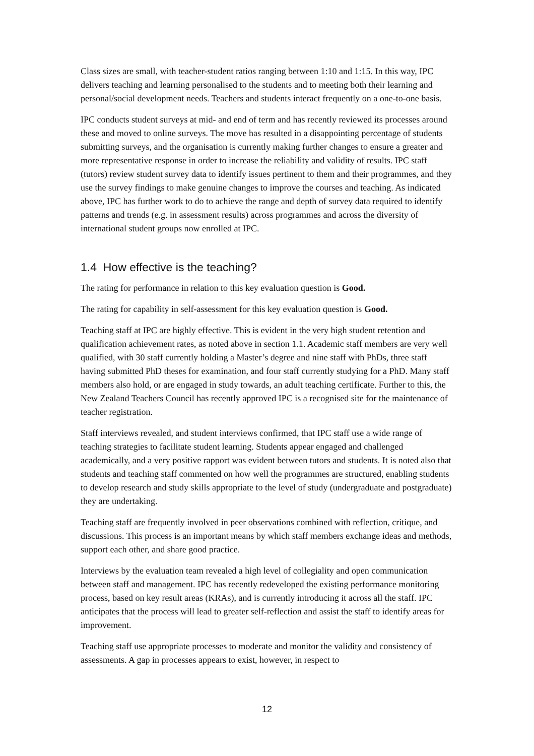Class sizes are small, with teacher-student ratios ranging between 1:10 and 1:15. In this way, IPC delivers teaching and learning personalised to the students and to meeting both their learning and personal/social development needs. Teachers and students interact frequently on a one-to-one basis.
IPC conducts student surveys at mid- and end of term and has recently reviewed its processes around these and moved to online surveys. The move has resulted in a disappointing percentage of students submitting surveys, and the organisation is currently making further changes to ensure a greater and more representative response in order to increase the reliability and validity of results. IPC staff (tutors) review student survey data to identify issues pertinent to them and their programmes, and they use the survey findings to make genuine changes to improve the courses and teaching. As indicated above, IPC has further work to do to achieve the range and depth of survey data required to identify patterns and trends (e.g. in assessment results) across programmes and across the diversity of international student groups now enrolled at IPC.
1.4 How effective is the teaching?
The rating for performance in relation to this key evaluation question is Good.
The rating for capability in self-assessment for this key evaluation question is Good.
Teaching staff at IPC are highly effective. This is evident in the very high student retention and qualification achievement rates, as noted above in section 1.1. Academic staff members are very well qualified, with 30 staff currently holding a Master’s degree and nine staff with PhDs, three staff having submitted PhD theses for examination, and four staff currently studying for a PhD. Many staff members also hold, or are engaged in study towards, an adult teaching certificate. Further to this, the New Zealand Teachers Council has recently approved IPC is a recognised site for the maintenance of teacher registration.
Staff interviews revealed, and student interviews confirmed, that IPC staff use a wide range of teaching strategies to facilitate student learning. Students appear engaged and challenged academically, and a very positive rapport was evident between tutors and students. It is noted also that students and teaching staff commented on how well the programmes are structured, enabling students to develop research and study skills appropriate to the level of study (undergraduate and postgraduate) they are undertaking.
Teaching staff are frequently involved in peer observations combined with reflection, critique, and discussions. This process is an important means by which staff members exchange ideas and methods, support each other, and share good practice.
Interviews by the evaluation team revealed a high level of collegiality and open communication between staff and management. IPC has recently redeveloped the existing performance monitoring process, based on key result areas (KRAs), and is currently introducing it across all the staff. IPC anticipates that the process will lead to greater self-reflection and assist the staff to identify areas for improvement.
Teaching staff use appropriate processes to moderate and monitor the validity and consistency of assessments. A gap in processes appears to exist, however, in respect to
12